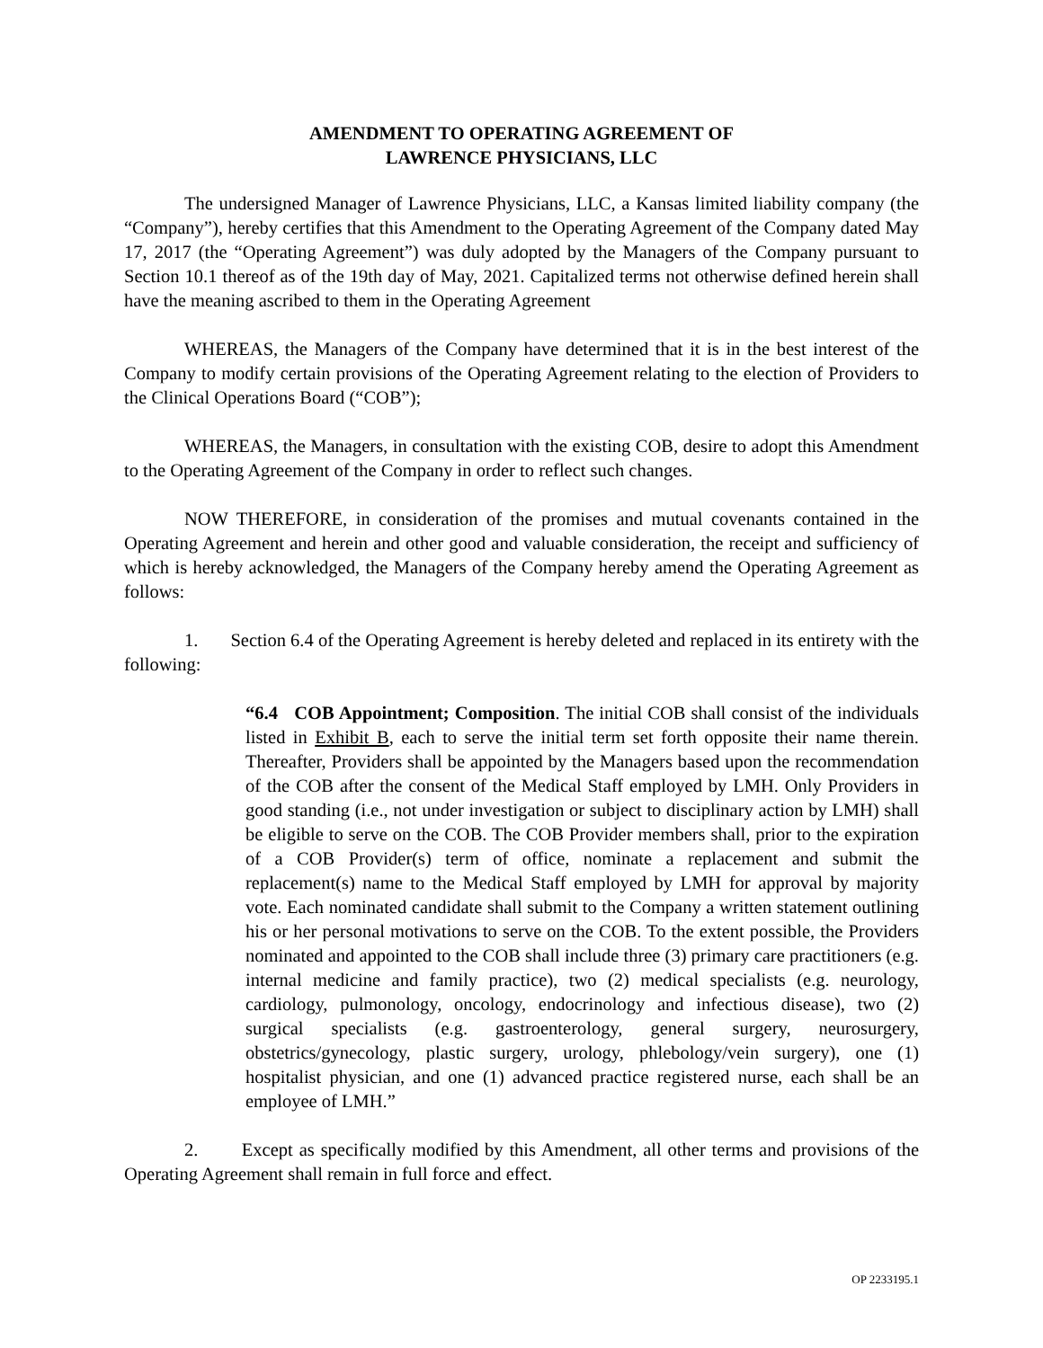AMENDMENT TO OPERATING AGREEMENT OF
LAWRENCE PHYSICIANS, LLC
The undersigned Manager of Lawrence Physicians, LLC, a Kansas limited liability company (the “Company”), hereby certifies that this Amendment to the Operating Agreement of the Company dated May 17, 2017 (the “Operating Agreement”) was duly adopted by the Managers of the Company pursuant to Section 10.1 thereof as of the 19th day of May, 2021. Capitalized terms not otherwise defined herein shall have the meaning ascribed to them in the Operating Agreement
WHEREAS, the Managers of the Company have determined that it is in the best interest of the Company to modify certain provisions of the Operating Agreement relating to the election of Providers to the Clinical Operations Board (“COB”);
WHEREAS, the Managers, in consultation with the existing COB, desire to adopt this Amendment to the Operating Agreement of the Company in order to reflect such changes.
NOW THEREFORE, in consideration of the promises and mutual covenants contained in the Operating Agreement and herein and other good and valuable consideration, the receipt and sufficiency of which is hereby acknowledged, the Managers of the Company hereby amend the Operating Agreement as follows:
1. Section 6.4 of the Operating Agreement is hereby deleted and replaced in its entirety with the following:
“6.4 COB Appointment; Composition. The initial COB shall consist of the individuals listed in Exhibit B, each to serve the initial term set forth opposite their name therein. Thereafter, Providers shall be appointed by the Managers based upon the recommendation of the COB after the consent of the Medical Staff employed by LMH. Only Providers in good standing (i.e., not under investigation or subject to disciplinary action by LMH) shall be eligible to serve on the COB. The COB Provider members shall, prior to the expiration of a COB Provider(s) term of office, nominate a replacement and submit the replacement(s) name to the Medical Staff employed by LMH for approval by majority vote. Each nominated candidate shall submit to the Company a written statement outlining his or her personal motivations to serve on the COB. To the extent possible, the Providers nominated and appointed to the COB shall include three (3) primary care practitioners (e.g. internal medicine and family practice), two (2) medical specialists (e.g. neurology, cardiology, pulmonology, oncology, endocrinology and infectious disease), two (2) surgical specialists (e.g. gastroenterology, general surgery, neurosurgery, obstetrics/gynecology, plastic surgery, urology, phlebology/vein surgery), one (1) hospitalist physician, and one (1) advanced practice registered nurse, each shall be an employee of LMH.”
2. Except as specifically modified by this Amendment, all other terms and provisions of the Operating Agreement shall remain in full force and effect.
OP 2233195.1